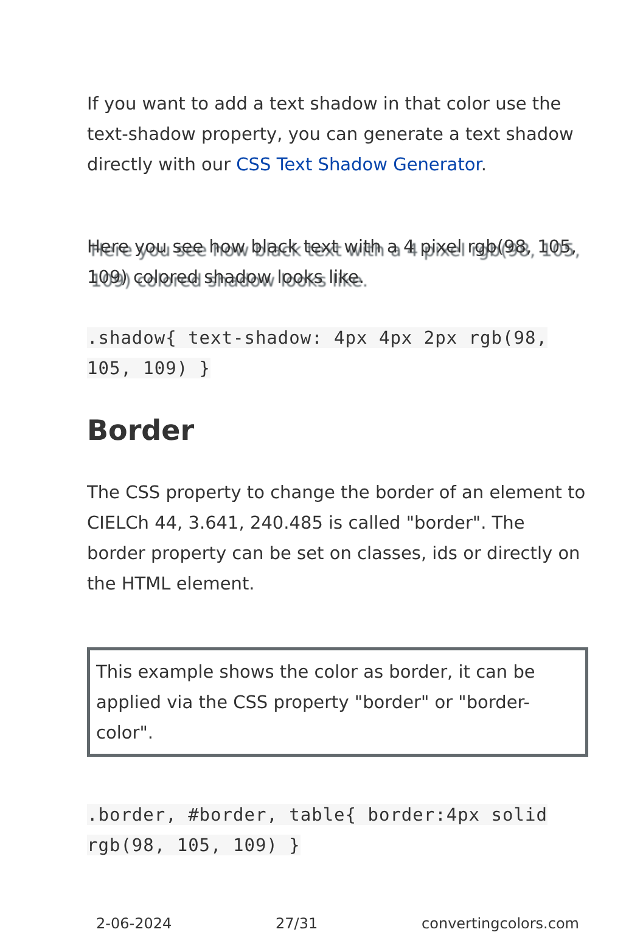If you want to add a text shadow in that color use the text-shadow property, you can generate a text shadow directly with our CSS Text Shadow Generator.
Here you see how black text with a 4 pixel rgb(98, 105, 109) colored shadow looks like.
.shadow{ text-shadow: 4px 4px 2px rgb(98, 105, 109) }
Border
The CSS property to change the border of an element to CIELCh 44, 3.641, 240.485 is called "border". The border property can be set on classes, ids or directly on the HTML element.
This example shows the color as border, it can be applied via the CSS property "border" or "border-color".
.border, #border, table{ border:4px solid rgb(98, 105, 109) }
2-06-2024 27/31 convertingcolors.com